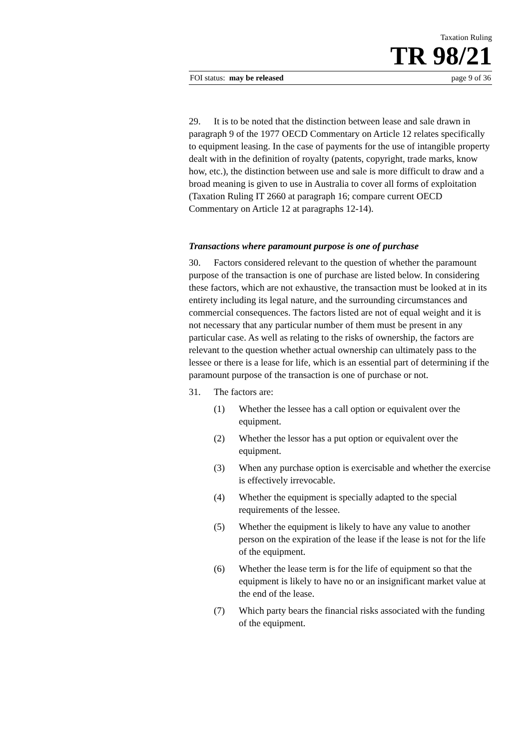Taxation Ruling
TR 98/21
FOI status: may be released page 9 of 36
29. It is to be noted that the distinction between lease and sale drawn in paragraph 9 of the 1977 OECD Commentary on Article 12 relates specifically to equipment leasing. In the case of payments for the use of intangible property dealt with in the definition of royalty (patents, copyright, trade marks, know how, etc.), the distinction between use and sale is more difficult to draw and a broad meaning is given to use in Australia to cover all forms of exploitation (Taxation Ruling IT 2660 at paragraph 16; compare current OECD Commentary on Article 12 at paragraphs 12-14).
Transactions where paramount purpose is one of purchase
30. Factors considered relevant to the question of whether the paramount purpose of the transaction is one of purchase are listed below. In considering these factors, which are not exhaustive, the transaction must be looked at in its entirety including its legal nature, and the surrounding circumstances and commercial consequences. The factors listed are not of equal weight and it is not necessary that any particular number of them must be present in any particular case. As well as relating to the risks of ownership, the factors are relevant to the question whether actual ownership can ultimately pass to the lessee or there is a lease for life, which is an essential part of determining if the paramount purpose of the transaction is one of purchase or not.
31. The factors are:
(1) Whether the lessee has a call option or equivalent over the equipment.
(2) Whether the lessor has a put option or equivalent over the equipment.
(3) When any purchase option is exercisable and whether the exercise is effectively irrevocable.
(4) Whether the equipment is specially adapted to the special requirements of the lessee.
(5) Whether the equipment is likely to have any value to another person on the expiration of the lease if the lease is not for the life of the equipment.
(6) Whether the lease term is for the life of equipment so that the equipment is likely to have no or an insignificant market value at the end of the lease.
(7) Which party bears the financial risks associated with the funding of the equipment.